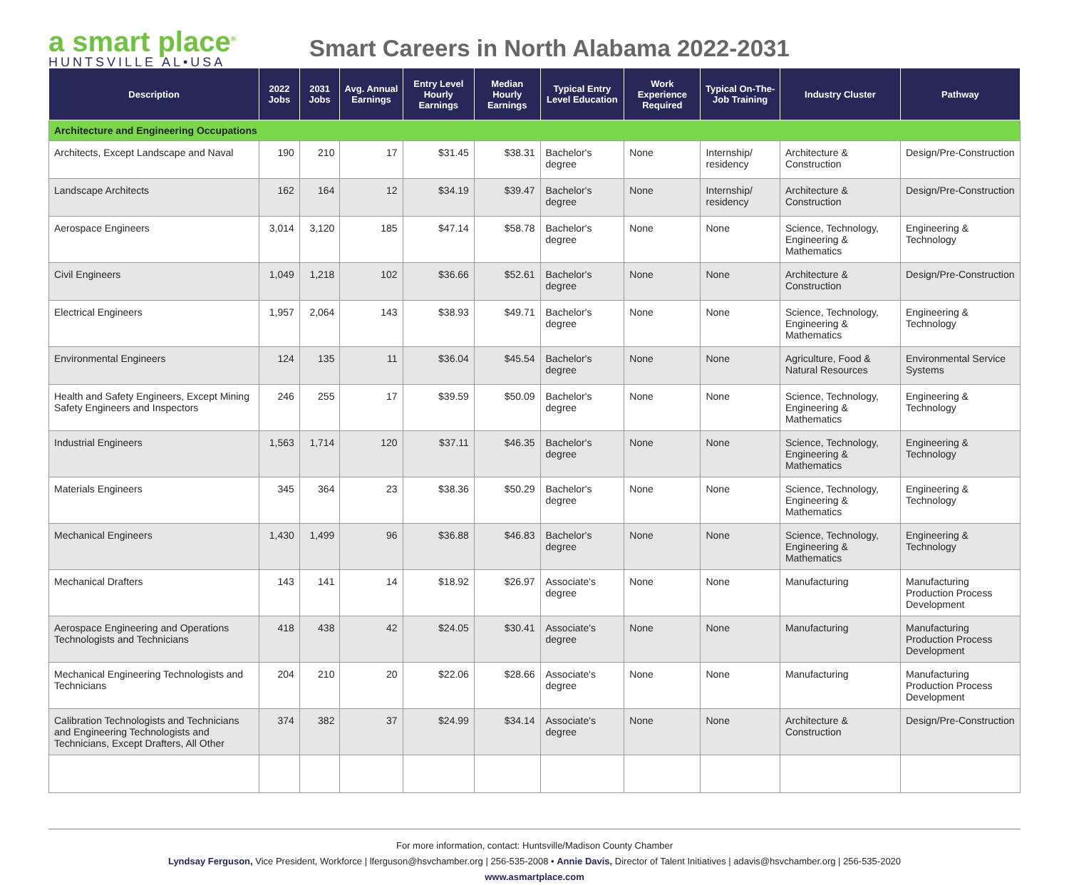a smart place<sup>®</sup>
HUNTSVILLE AL•USA
Smart Careers in North Alabama 2022-2031
| Description | 2022 Jobs | 2031 Jobs | Avg. Annual Earnings | Entry Level Hourly Earnings | Median Hourly Earnings | Typical Entry Level Education | Work Experience Required | Typical On-The-Job Training | Industry Cluster | Pathway |
| --- | --- | --- | --- | --- | --- | --- | --- | --- | --- | --- |
| Architecture and Engineering Occupations | | | | | | | | | | |
| Architects, Except Landscape and Naval | 190 | 210 | 17 | $31.45 | $38.31 | Bachelor's degree | None | Internship/ residency | Architecture & Construction | Design/Pre-Construction |
| Landscape Architects | 162 | 164 | 12 | $34.19 | $39.47 | Bachelor's degree | None | Internship/ residency | Architecture & Construction | Design/Pre-Construction |
| Aerospace Engineers | 3,014 | 3,120 | 185 | $47.14 | $58.78 | Bachelor's degree | None | None | Science, Technology, Engineering & Mathematics | Engineering & Technology |
| Civil Engineers | 1,049 | 1,218 | 102 | $36.66 | $52.61 | Bachelor's degree | None | None | Architecture & Construction | Design/Pre-Construction |
| Electrical Engineers | 1,957 | 2,064 | 143 | $38.93 | $49.71 | Bachelor's degree | None | None | Science, Technology, Engineering & Mathematics | Engineering & Technology |
| Environmental Engineers | 124 | 135 | 11 | $36.04 | $45.54 | Bachelor's degree | None | None | Agriculture, Food & Natural Resources | Environmental Service Systems |
| Health and Safety Engineers, Except Mining Safety Engineers and Inspectors | 246 | 255 | 17 | $39.59 | $50.09 | Bachelor's degree | None | None | Science, Technology, Engineering & Mathematics | Engineering & Technology |
| Industrial Engineers | 1,563 | 1,714 | 120 | $37.11 | $46.35 | Bachelor's degree | None | None | Science, Technology, Engineering & Mathematics | Engineering & Technology |
| Materials Engineers | 345 | 364 | 23 | $38.36 | $50.29 | Bachelor's degree | None | None | Science, Technology, Engineering & Mathematics | Engineering & Technology |
| Mechanical Engineers | 1,430 | 1,499 | 96 | $36.88 | $46.83 | Bachelor's degree | None | None | Science, Technology, Engineering & Mathematics | Engineering & Technology |
| Mechanical Drafters | 143 | 141 | 14 | $18.92 | $26.97 | Associate's degree | None | None | Manufacturing | Manufacturing Production Process Development |
| Aerospace Engineering and Operations Technologists and Technicians | 418 | 438 | 42 | $24.05 | $30.41 | Associate's degree | None | None | Manufacturing | Manufacturing Production Process Development |
| Mechanical Engineering Technologists and Technicians | 204 | 210 | 20 | $22.06 | $28.66 | Associate's degree | None | None | Manufacturing | Manufacturing Production Process Development |
| Calibration Technologists and Technicians and Engineering Technologists and Technicians, Except Drafters, All Other | 374 | 382 | 37 | $24.99 | $34.14 | Associate's degree | None | None | Architecture & Construction | Design/Pre-Construction |
For more information, contact: Huntsville/Madison County Chamber
Lyndsay Ferguson, Vice President, Workforce | lferguson@hsvchamber.org | 256-535-2008 • Annie Davis, Director of Talent Initiatives | adavis@hsvchamber.org | 256-535-2020
www.asmartplace.com